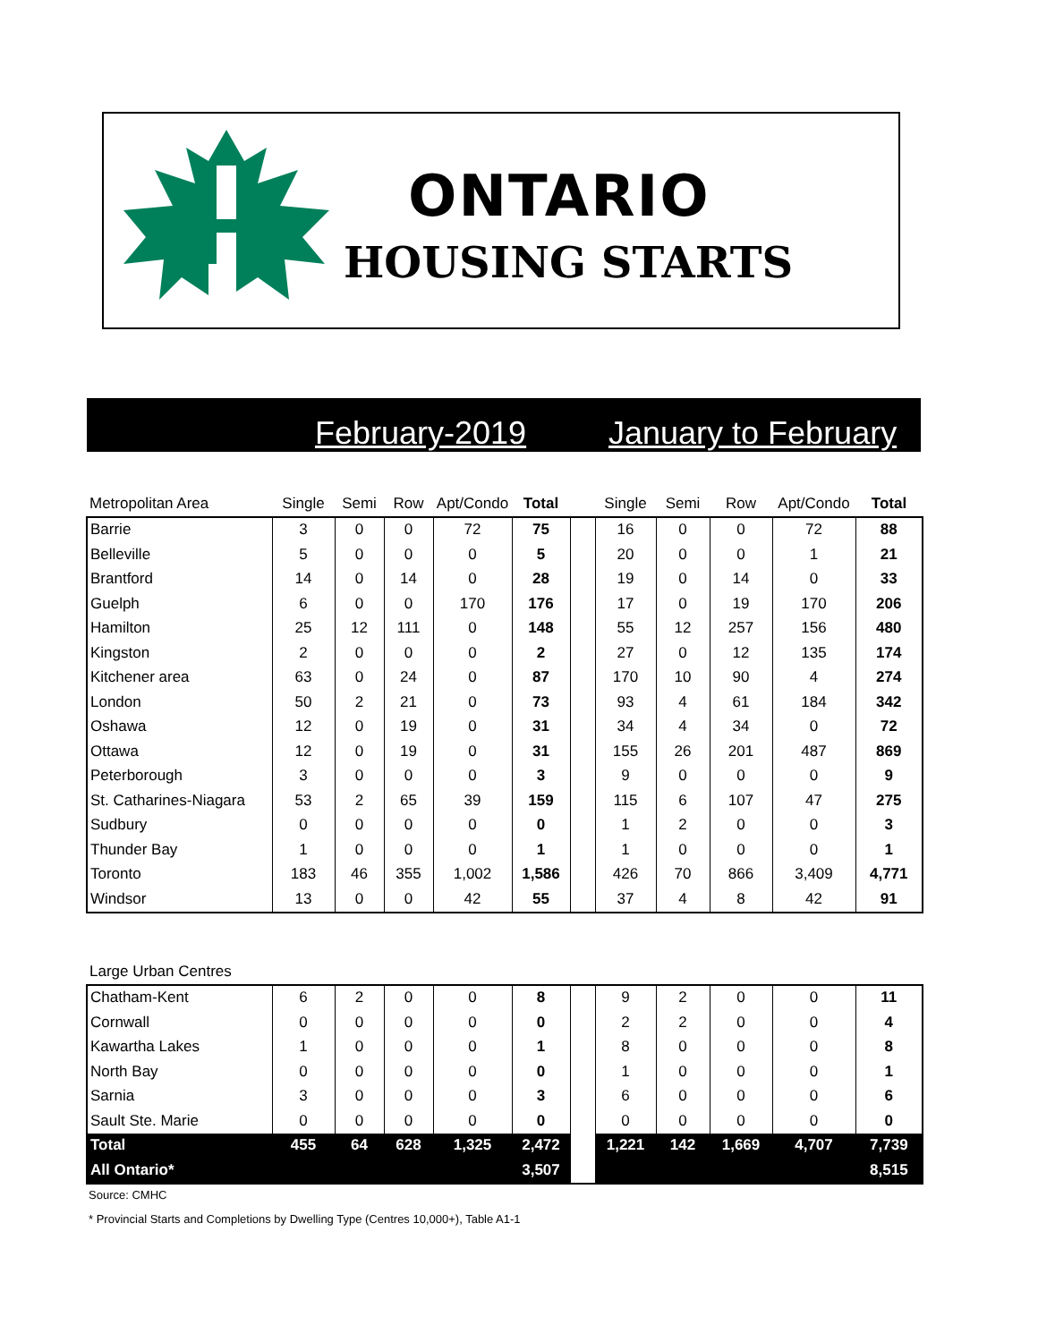ONTARIO
HOUSING STARTS
February-2019 January to February
| Metropolitan Area | Single | Semi | Row | Apt/Condo | Total | | Single | Semi | Row | Apt/Condo | Total |
| --- | --- | --- | --- | --- | --- | --- | --- | --- | --- | --- | --- |
| Barrie | 3 | 0 | 0 | 72 | 75 | | 16 | 0 | 0 | 72 | 88 |
| Belleville | 5 | 0 | 0 | 0 | 5 | | 20 | 0 | 0 | 1 | 21 |
| Brantford | 14 | 0 | 14 | 0 | 28 | | 19 | 0 | 14 | 0 | 33 |
| Guelph | 6 | 0 | 0 | 170 | 176 | | 17 | 0 | 19 | 170 | 206 |
| Hamilton | 25 | 12 | 111 | 0 | 148 | | 55 | 12 | 257 | 156 | 480 |
| Kingston | 2 | 0 | 0 | 0 | 2 | | 27 | 0 | 12 | 135 | 174 |
| Kitchener area | 63 | 0 | 24 | 0 | 87 | | 170 | 10 | 90 | 4 | 274 |
| London | 50 | 2 | 21 | 0 | 73 | | 93 | 4 | 61 | 184 | 342 |
| Oshawa | 12 | 0 | 19 | 0 | 31 | | 34 | 4 | 34 | 0 | 72 |
| Ottawa | 12 | 0 | 19 | 0 | 31 | | 155 | 26 | 201 | 487 | 869 |
| Peterborough | 3 | 0 | 0 | 0 | 3 | | 9 | 0 | 0 | 0 | 9 |
| St. Catharines-Niagara | 53 | 2 | 65 | 39 | 159 | | 115 | 6 | 107 | 47 | 275 |
| Sudbury | 0 | 0 | 0 | 0 | 0 | | 1 | 2 | 0 | 0 | 3 |
| Thunder Bay | 1 | 0 | 0 | 0 | 1 | | 1 | 0 | 0 | 0 | 1 |
| Toronto | 183 | 46 | 355 | 1,002 | 1,586 | | 426 | 70 | 866 | 3,409 | 4,771 |
| Windsor | 13 | 0 | 0 | 42 | 55 | | 37 | 4 | 8 | 42 | 91 |
| Large Urban Centres | | | | | | | | | | | |
| --- | --- | --- | --- | --- | --- | --- | --- | --- | --- | --- | --- |
| Chatham-Kent | 6 | 2 | 0 | 0 | 8 | | 9 | 2 | 0 | 0 | 11 |
| Cornwall | 0 | 0 | 0 | 0 | 0 | | 2 | 2 | 0 | 0 | 4 |
| Kawartha Lakes | 1 | 0 | 0 | 0 | 1 | | 8 | 0 | 0 | 0 | 8 |
| North Bay | 0 | 0 | 0 | 0 | 0 | | 1 | 0 | 0 | 0 | 1 |
| Sarnia | 3 | 0 | 0 | 0 | 3 | | 6 | 0 | 0 | 0 | 6 |
| Sault Ste. Marie | 0 | 0 | 0 | 0 | 0 | | 0 | 0 | 0 | 0 | 0 |
| Total | 455 | 64 | 628 | 1,325 | 2,472 | | 1,221 | 142 | 1,669 | 4,707 | 7,739 |
| All Ontario* | | | | | 3,507 | | | | | | 8,515 |
Source: CMHC
* Provincial Starts and Completions by Dwelling Type (Centres 10,000+), Table A1-1